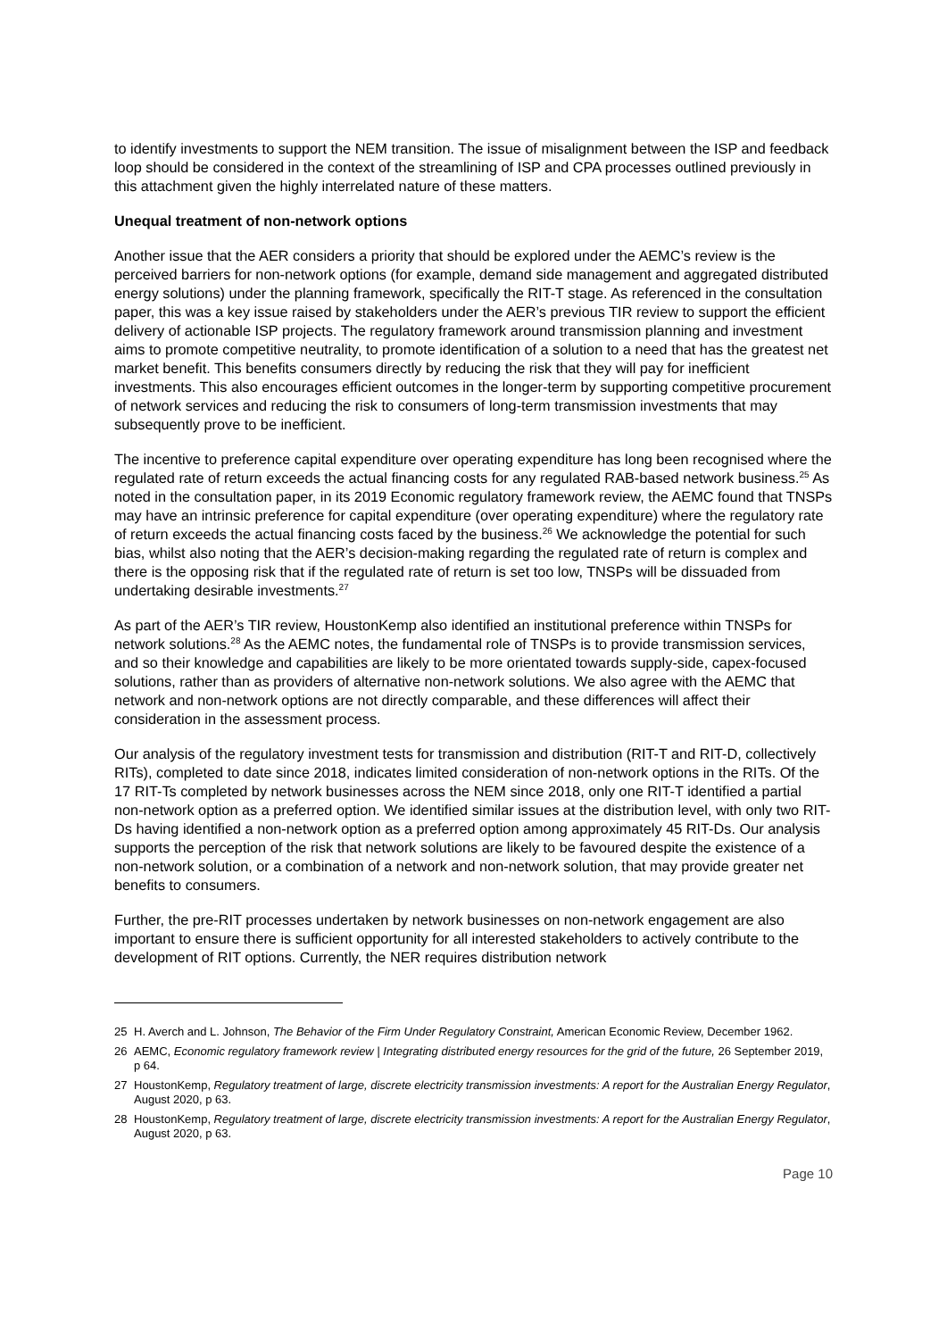to identify investments to support the NEM transition. The issue of misalignment between the ISP and feedback loop should be considered in the context of the streamlining of ISP and CPA processes outlined previously in this attachment given the highly interrelated nature of these matters.
Unequal treatment of non-network options
Another issue that the AER considers a priority that should be explored under the AEMC’s review is the perceived barriers for non-network options (for example, demand side management and aggregated distributed energy solutions) under the planning framework, specifically the RIT-T stage. As referenced in the consultation paper, this was a key issue raised by stakeholders under the AER’s previous TIR review to support the efficient delivery of actionable ISP projects. The regulatory framework around transmission planning and investment aims to promote competitive neutrality, to promote identification of a solution to a need that has the greatest net market benefit. This benefits consumers directly by reducing the risk that they will pay for inefficient investments. This also encourages efficient outcomes in the longer-term by supporting competitive procurement of network services and reducing the risk to consumers of long-term transmission investments that may subsequently prove to be inefficient.
The incentive to preference capital expenditure over operating expenditure has long been recognised where the regulated rate of return exceeds the actual financing costs for any regulated RAB-based network business.<sup>25</sup> As noted in the consultation paper, in its 2019 Economic regulatory framework review, the AEMC found that TNSPs may have an intrinsic preference for capital expenditure (over operating expenditure) where the regulatory rate of return exceeds the actual financing costs faced by the business.<sup>26</sup> We acknowledge the potential for such bias, whilst also noting that the AER’s decision-making regarding the regulated rate of return is complex and there is the opposing risk that if the regulated rate of return is set too low, TNSPs will be dissuaded from undertaking desirable investments.<sup>27</sup>
As part of the AER’s TIR review, HoustonKemp also identified an institutional preference within TNSPs for network solutions.<sup>28</sup> As the AEMC notes, the fundamental role of TNSPs is to provide transmission services, and so their knowledge and capabilities are likely to be more orientated towards supply-side, capex-focused solutions, rather than as providers of alternative non-network solutions. We also agree with the AEMC that network and non-network options are not directly comparable, and these differences will affect their consideration in the assessment process.
Our analysis of the regulatory investment tests for transmission and distribution (RIT-T and RIT-D, collectively RITs), completed to date since 2018, indicates limited consideration of non-network options in the RITs. Of the 17 RIT-Ts completed by network businesses across the NEM since 2018, only one RIT-T identified a partial non-network option as a preferred option. We identified similar issues at the distribution level, with only two RIT-Ds having identified a non-network option as a preferred option among approximately 45 RIT-Ds. Our analysis supports the perception of the risk that network solutions are likely to be favoured despite the existence of a non-network solution, or a combination of a network and non-network solution, that may provide greater net benefits to consumers.
Further, the pre-RIT processes undertaken by network businesses on non-network engagement are also important to ensure there is sufficient opportunity for all interested stakeholders to actively contribute to the development of RIT options. Currently, the NER requires distribution network
25 H. Averch and L. Johnson, The Behavior of the Firm Under Regulatory Constraint, American Economic Review, December 1962.
26 AEMC, Economic regulatory framework review | Integrating distributed energy resources for the grid of the future, 26 September 2019, p 64.
27 HoustonKemp, Regulatory treatment of large, discrete electricity transmission investments: A report for the Australian Energy Regulator, August 2020, p 63.
28 HoustonKemp, Regulatory treatment of large, discrete electricity transmission investments: A report for the Australian Energy Regulator, August 2020, p 63.
Page 10